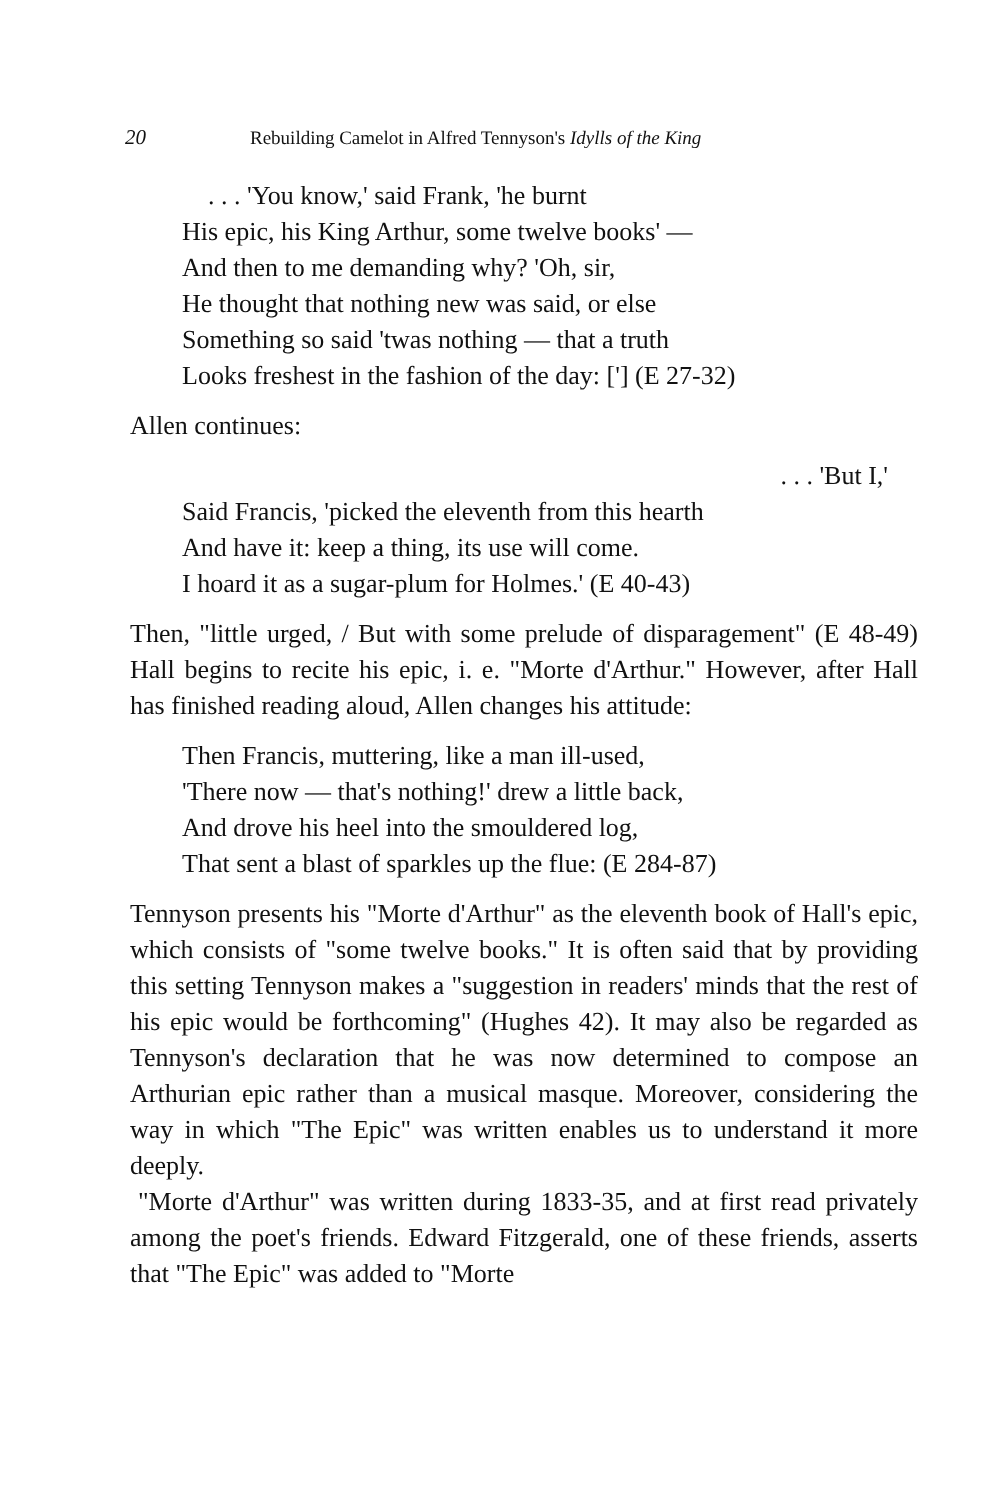20 Rebuilding Camelot in Alfred Tennyson's Idylls of the King
. . . 'You know,' said Frank, 'he burnt
His epic, his King Arthur, some twelve books' —
And then to me demanding why? 'Oh, sir,
He thought that nothing new was said, or else
Something so said 'twas nothing — that a truth
Looks freshest in the fashion of the day: ['] (E 27-32)
Allen continues:
. . . 'But I,'
Said Francis, 'picked the eleventh from this hearth
And have it: keep a thing, its use will come.
I hoard it as a sugar-plum for Holmes.' (E 40-43)
Then, "little urged, / But with some prelude of disparagement" (E 48-49) Hall begins to recite his epic, i. e. "Morte d'Arthur." However, after Hall has finished reading aloud, Allen changes his attitude:
Then Francis, muttering, like a man ill-used,
'There now — that's nothing!' drew a little back,
And drove his heel into the smouldered log,
That sent a blast of sparkles up the flue: (E 284-87)
Tennyson presents his "Morte d'Arthur" as the eleventh book of Hall's epic, which consists of "some twelve books." It is often said that by providing this setting Tennyson makes a "suggestion in readers' minds that the rest of his epic would be forthcoming" (Hughes 42). It may also be regarded as Tennyson's declaration that he was now determined to compose an Arthurian epic rather than a musical masque. Moreover, considering the way in which "The Epic" was written enables us to understand it more deeply.
"Morte d'Arthur" was written during 1833-35, and at first read privately among the poet's friends. Edward Fitzgerald, one of these friends, asserts that "The Epic" was added to "Morte